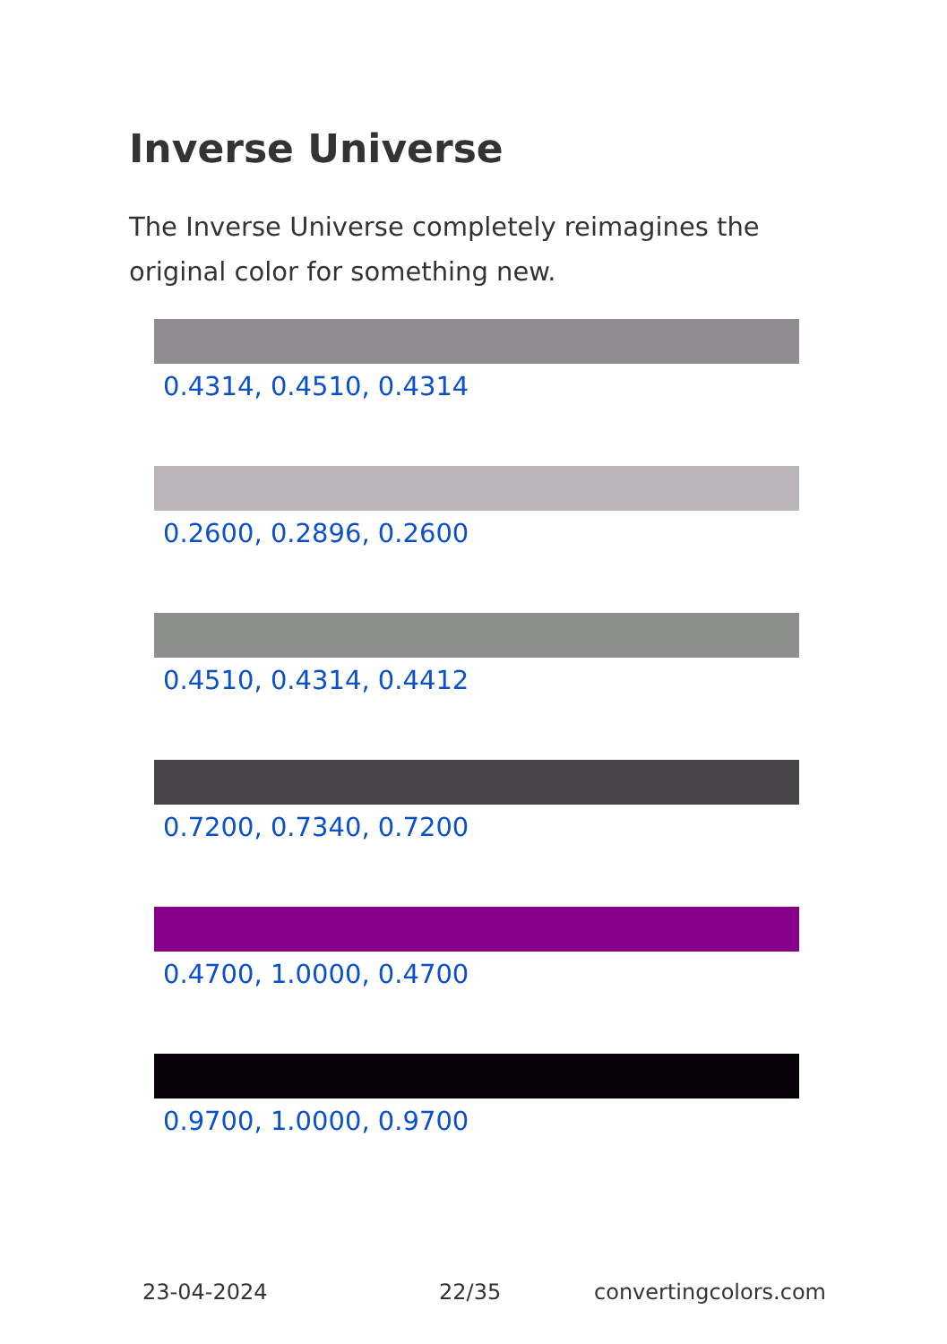Inverse Universe
The Inverse Universe completely reimagines the original color for something new.
0.4314, 0.4510, 0.4314
0.2600, 0.2896, 0.2600
0.4510, 0.4314, 0.4412
0.7200, 0.7340, 0.7200
0.4700, 1.0000, 0.4700
0.9700, 1.0000, 0.9700
23-04-2024 22/35 convertingcolors.com